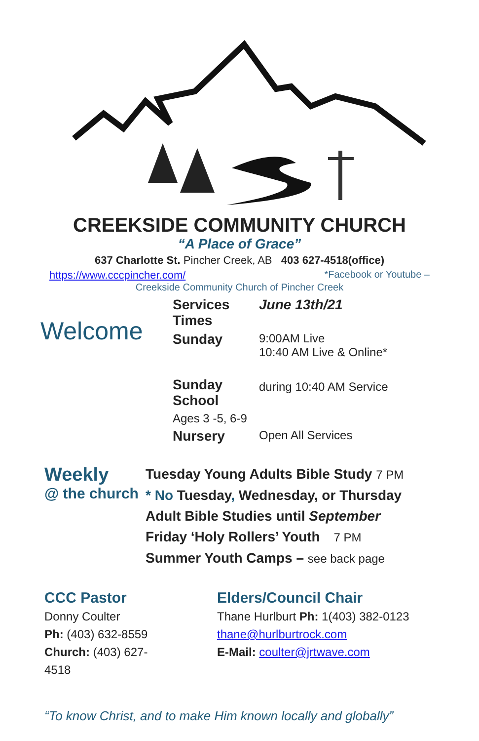CREEKSIDE COMMUNITY CHURCH
“A Place of Grace”
637 Charlotte St. Pincher Creek, AB 403 627-4518(office)
https://www.cccpincher.com/ *Facebook or Youtube –
Creekside Community Church of Pincher Creek
Welcome
Services Times June 13th/21 Sunday 9:00AM Live
10:40 AM Live & Online* Sunday School during 10:40 AM Service Ages 3 -5, 6-9 Nursery Open All Services
Weekly
@ the church
Tuesday Young Adults Bible Study 7 PM
* No Tuesday, Wednesday, or Thursday
Adult Bible Studies until September
Friday ‘Holy Rollers’ Youth 7 PM
Summer Youth Camps – see back page
CCC Pastor
Donny Coulter
Ph: (403) 632-8559
Church: (403) 627-4518
Elders/Council Chair
Thane Hurlburt Ph: 1(403) 382-0123
thane@hurlburtrock.com
E-Mail: coulter@jrtwave.com
“To know Christ, and to make Him known locally and globally”